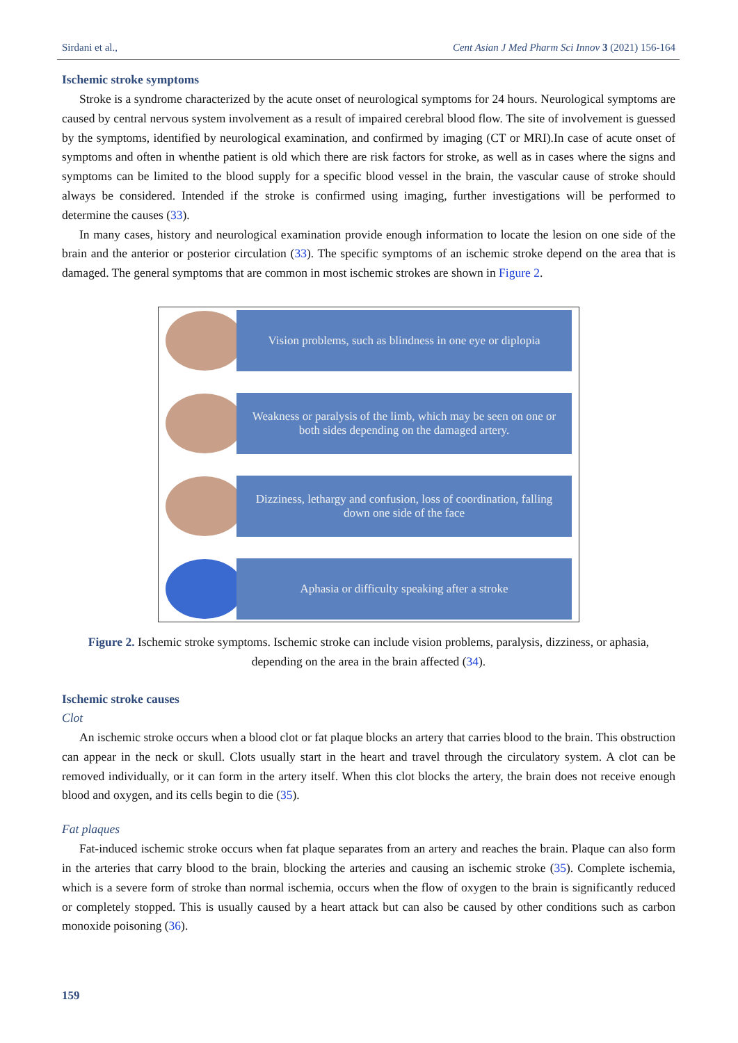Sirdani et al., Cent Asian J Med Pharm Sci Innov 3 (2021) 156-164
Ischemic stroke symptoms
Stroke is a syndrome characterized by the acute onset of neurological symptoms for 24 hours. Neurological symptoms are caused by central nervous system involvement as a result of impaired cerebral blood flow. The site of involvement is guessed by the symptoms, identified by neurological examination, and confirmed by imaging (CT or MRI).In case of acute onset of symptoms and often in whenthe patient is old which there are risk factors for stroke, as well as in cases where the signs and symptoms can be limited to the blood supply for a specific blood vessel in the brain, the vascular cause of stroke should always be considered. Intended if the stroke is confirmed using imaging, further investigations will be performed to determine the causes (33).
In many cases, history and neurological examination provide enough information to locate the lesion on one side of the brain and the anterior or posterior circulation (33). The specific symptoms of an ischemic stroke depend on the area that is damaged. The general symptoms that are common in most ischemic strokes are shown in Figure 2.
Vision problems, such as blindness in one eye or diplopia
Weakness or paralysis of the limb, which may be seen on one or both sides depending on the damaged artery.
Dizziness, lethargy and confusion, loss of coordination, falling down one side of the face
Aphasia or difficulty speaking after a stroke
Figure 2. Ischemic stroke symptoms. Ischemic stroke can include vision problems, paralysis, dizziness, or aphasia, depending on the area in the brain affected (34).
Ischemic stroke causes
Clot
An ischemic stroke occurs when a blood clot or fat plaque blocks an artery that carries blood to the brain. This obstruction can appear in the neck or skull. Clots usually start in the heart and travel through the circulatory system. A clot can be removed individually, or it can form in the artery itself. When this clot blocks the artery, the brain does not receive enough blood and oxygen, and its cells begin to die (35).
Fat plaques
Fat-induced ischemic stroke occurs when fat plaque separates from an artery and reaches the brain. Plaque can also form in the arteries that carry blood to the brain, blocking the arteries and causing an ischemic stroke (35). Complete ischemia, which is a severe form of stroke than normal ischemia, occurs when the flow of oxygen to the brain is significantly reduced or completely stopped. This is usually caused by a heart attack but can also be caused by other conditions such as carbon monoxide poisoning (36).
159